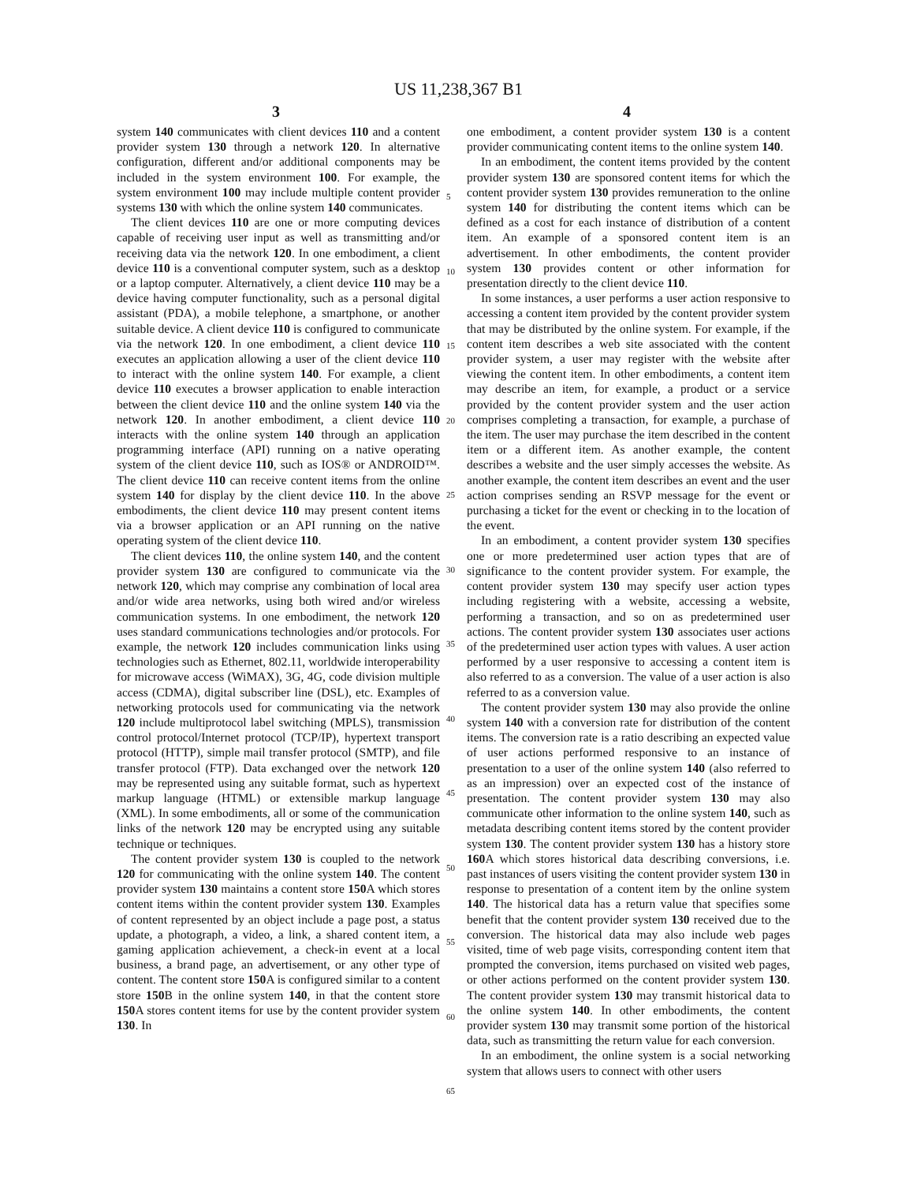US 11,238,367 B1
3 4
system 140 communicates with client devices 110 and a content provider system 130 through a network 120. In alternative configuration, different and/or additional components may be included in the system environment 100. For example, the system environment 100 may include multiple content provider systems 130 with which the online system 140 communicates.
The client devices 110 are one or more computing devices capable of receiving user input as well as transmitting and/or receiving data via the network 120. In one embodiment, a client device 110 is a conventional computer system, such as a desktop or a laptop computer. Alternatively, a client device 110 may be a device having computer functionality, such as a personal digital assistant (PDA), a mobile telephone, a smartphone, or another suitable device. A client device 110 is configured to communicate via the network 120. In one embodiment, a client device 110 executes an application allowing a user of the client device 110 to interact with the online system 140. For example, a client device 110 executes a browser application to enable interaction between the client device 110 and the online system 140 via the network 120. In another embodiment, a client device 110 interacts with the online system 140 through an application programming interface (API) running on a native operating system of the client device 110, such as IOS® or ANDROID™. The client device 110 can receive content items from the online system 140 for display by the client device 110. In the above embodiments, the client device 110 may present content items via a browser application or an API running on the native operating system of the client device 110.
The client devices 110, the online system 140, and the content provider system 130 are configured to communicate via the network 120, which may comprise any combination of local area and/or wide area networks, using both wired and/or wireless communication systems. In one embodiment, the network 120 uses standard communications technologies and/or protocols. For example, the network 120 includes communication links using technologies such as Ethernet, 802.11, worldwide interoperability for microwave access (WiMAX), 3G, 4G, code division multiple access (CDMA), digital subscriber line (DSL), etc. Examples of networking protocols used for communicating via the network 120 include multiprotocol label switching (MPLS), transmission control protocol/Internet protocol (TCP/IP), hypertext transport protocol (HTTP), simple mail transfer protocol (SMTP), and file transfer protocol (FTP). Data exchanged over the network 120 may be represented using any suitable format, such as hypertext markup language (HTML) or extensible markup language (XML). In some embodiments, all or some of the communication links of the network 120 may be encrypted using any suitable technique or techniques.
The content provider system 130 is coupled to the network 120 for communicating with the online system 140. The content provider system 130 maintains a content store 150 A which stores content items within the content provider system 130. Examples of content represented by an object include a page post, a status update, a photograph, a video, a link, a shared content item, a gaming application achievement, a check-in event at a local business, a brand page, an advertisement, or any other type of content. The content store 150 A is configured similar to a content store 150 B in the online system 140, in that the content store 150 A stores content items for use by the content provider system 130. In
5
10
15
20
25
30
35
40
45
50
55
60
65
one embodiment, a content provider system 130 is a content provider communicating content items to the online system 140.
In an embodiment, the content items provided by the content provider system 130 are sponsored content items for which the content provider system 130 provides remuneration to the online system 140 for distributing the content items which can be defined as a cost for each instance of distribution of a content item. An example of a sponsored content item is an advertisement. In other embodiments, the content provider system 130 provides content or other information for presentation directly to the client device 110.
In some instances, a user performs a user action responsive to accessing a content item provided by the content provider system that may be distributed by the online system. For example, if the content item describes a web site associated with the content provider system, a user may register with the website after viewing the content item. In other embodiments, a content item may describe an item, for example, a product or a service provided by the content provider system and the user action comprises completing a transaction, for example, a purchase of the item. The user may purchase the item described in the content item or a different item. As another example, the content describes a website and the user simply accesses the website. As another example, the content item describes an event and the user action comprises sending an RSVP message for the event or purchasing a ticket for the event or checking in to the location of the event.
In an embodiment, a content provider system 130 specifies one or more predetermined user action types that are of significance to the content provider system. For example, the content provider system 130 may specify user action types including registering with a website, accessing a website, performing a transaction, and so on as predetermined user actions. The content provider system 130 associates user actions of the predetermined user action types with values. A user action performed by a user responsive to accessing a content item is also referred to as a conversion. The value of a user action is also referred to as a conversion value.
The content provider system 130 may also provide the online system 140 with a conversion rate for distribution of the content items. The conversion rate is a ratio describing an expected value of user actions performed responsive to an instance of presentation to a user of the online system 140 (also referred to as an impression) over an expected cost of the instance of presentation. The content provider system 130 may also communicate other information to the online system 140, such as metadata describing content items stored by the content provider system 130. The content provider system 130 has a history store 160 A which stores historical data describing conversions, i.e. past instances of users visiting the content provider system 130 in response to presentation of a content item by the online system 140. The historical data has a return value that specifies some benefit that the content provider system 130 received due to the conversion. The historical data may also include web pages visited, time of web page visits, corresponding content item that prompted the conversion, items purchased on visited web pages, or other actions performed on the content provider system 130. The content provider system 130 may transmit historical data to the online system 140. In other embodiments, the content provider system 130 may transmit some portion of the historical data, such as transmitting the return value for each conversion.
In an embodiment, the online system is a social networking system that allows users to connect with other users